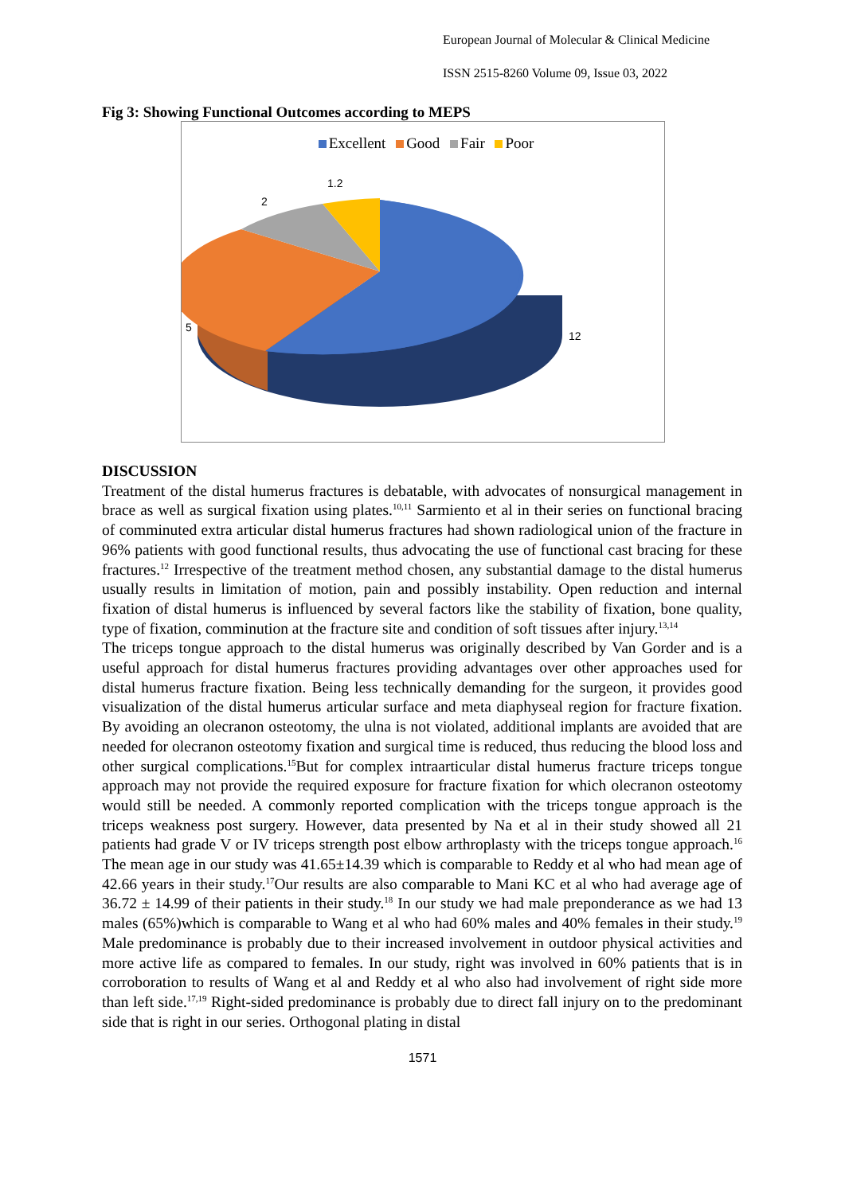European Journal of Molecular & Clinical Medicine
ISSN 2515-8260 Volume 09, Issue 03, 2022
Fig 3: Showing Functional Outcomes according to MEPS
Excellent Good Fair Poor
1.2
2
5
12
DISCUSSION
Treatment of the distal humerus fractures is debatable, with advocates of nonsurgical management in brace as well as surgical fixation using plates.<sup>10,11</sup> Sarmiento et al in their series on functional bracing of comminuted extra articular distal humerus fractures had shown radiological union of the fracture in 96% patients with good functional results, thus advocating the use of functional cast bracing for these fractures.<sup>12</sup> Irrespective of the treatment method chosen, any substantial damage to the distal humerus usually results in limitation of motion, pain and possibly instability. Open reduction and internal fixation of distal humerus is influenced by several factors like the stability of fixation, bone quality, type of fixation, comminution at the fracture site and condition of soft tissues after injury.<sup>13,14</sup>
The triceps tongue approach to the distal humerus was originally described by Van Gorder and is a useful approach for distal humerus fractures providing advantages over other approaches used for distal humerus fracture fixation. Being less technically demanding for the surgeon, it provides good visualization of the distal humerus articular surface and meta diaphyseal region for fracture fixation. By avoiding an olecranon osteotomy, the ulna is not violated, additional implants are avoided that are needed for olecranon osteotomy fixation and surgical time is reduced, thus reducing the blood loss and other surgical complications.<sup>15</sup>But for complex intraarticular distal humerus fracture triceps tongue approach may not provide the required exposure for fracture fixation for which olecranon osteotomy would still be needed. A commonly reported complication with the triceps tongue approach is the triceps weakness post surgery. However, data presented by Na et al in their study showed all 21 patients had grade V or IV triceps strength post elbow arthroplasty with the triceps tongue approach.<sup>16</sup> The mean age in our study was 41.65±14.39 which is comparable to Reddy et al who had mean age of 42.66 years in their study.<sup>17</sup>Our results are also comparable to Mani KC et al who had average age of 36.72 ± 14.99 of their patients in their study.<sup>18</sup> In our study we had male preponderance as we had 13 males (65%)which is comparable to Wang et al who had 60% males and 40% females in their study.<sup>19</sup> Male predominance is probably due to their increased involvement in outdoor physical activities and more active life as compared to females. In our study, right was involved in 60% patients that is in corroboration to results of Wang et al and Reddy et al who also had involvement of right side more than left side.<sup>17,19</sup> Right-sided predominance is probably due to direct fall injury on to the predominant side that is right in our series. Orthogonal plating in distal
1571